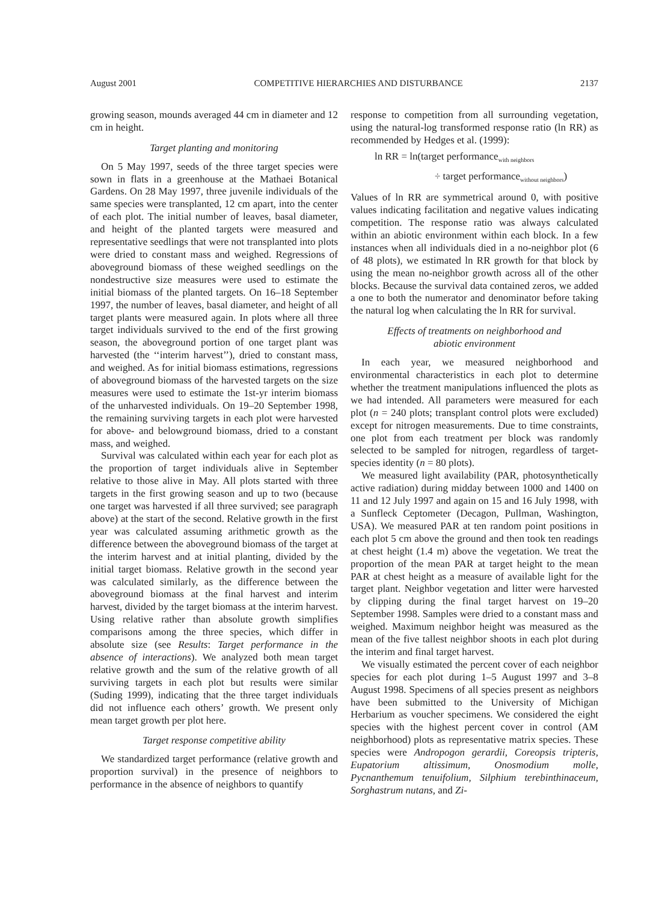August 2001 COMPETITIVE HIERARCHIES AND DISTURBANCE 2137
growing season, mounds averaged 44 cm in diameter and 12 cm in height.
Target planting and monitoring
On 5 May 1997, seeds of the three target species were sown in flats in a greenhouse at the Mathaei Botanical Gardens. On 28 May 1997, three juvenile individuals of the same species were transplanted, 12 cm apart, into the center of each plot. The initial number of leaves, basal diameter, and height of the planted targets were measured and representative seedlings that were not transplanted into plots were dried to constant mass and weighed. Regressions of aboveground biomass of these weighed seedlings on the nondestructive size measures were used to estimate the initial biomass of the planted targets. On 16–18 September 1997, the number of leaves, basal diameter, and height of all target plants were measured again. In plots where all three target individuals survived to the end of the first growing season, the aboveground portion of one target plant was harvested (the ‘‘interim harvest’’), dried to constant mass, and weighed. As for initial biomass estimations, regressions of aboveground biomass of the harvested targets on the size measures were used to estimate the 1st-yr interim biomass of the unharvested individuals. On 19–20 September 1998, the remaining surviving targets in each plot were harvested for above- and belowground biomass, dried to a constant mass, and weighed.
Survival was calculated within each year for each plot as the proportion of target individuals alive in September relative to those alive in May. All plots started with three targets in the first growing season and up to two (because one target was harvested if all three survived; see paragraph above) at the start of the second. Relative growth in the first year was calculated assuming arithmetic growth as the difference between the aboveground biomass of the target at the interim harvest and at initial planting, divided by the initial target biomass. Relative growth in the second year was calculated similarly, as the difference between the aboveground biomass at the final harvest and interim harvest, divided by the target biomass at the interim harvest. Using relative rather than absolute growth simplifies comparisons among the three species, which differ in absolute size (see Results: Target performance in the absence of interactions). We analyzed both mean target relative growth and the sum of the relative growth of all surviving targets in each plot but results were similar (Suding 1999), indicating that the three target individuals did not influence each others’ growth. We present only mean target growth per plot here.
Target response competitive ability
We standardized target performance (relative growth and proportion survival) in the presence of neighbors to performance in the absence of neighbors to quantify
response to competition from all surrounding vegetation, using the natural-log transformed response ratio (ln RR) as recommended by Hedges et al. (1999):
ln RR = ln(target performance<sub>with neighbors</sub>
÷ target performance<sub>without neighbors</sub>)
Values of ln RR are symmetrical around 0, with positive values indicating facilitation and negative values indicating competition. The response ratio was always calculated within an abiotic environment within each block. In a few instances when all individuals died in a no-neighbor plot (6 of 48 plots), we estimated ln RR growth for that block by using the mean no-neighbor growth across all of the other blocks. Because the survival data contained zeros, we added a one to both the numerator and denominator before taking the natural log when calculating the ln RR for survival.
Effects of treatments on neighborhood and
abiotic environment
In each year, we measured neighborhood and environmental characteristics in each plot to determine whether the treatment manipulations influenced the plots as we had intended. All parameters were measured for each plot (n = 240 plots; transplant control plots were excluded) except for nitrogen measurements. Due to time constraints, one plot from each treatment per block was randomly selected to be sampled for nitrogen, regardless of target-species identity (n = 80 plots).
We measured light availability (PAR, photosynthetically active radiation) during midday between 1000 and 1400 on 11 and 12 July 1997 and again on 15 and 16 July 1998, with a Sunfleck Ceptometer (Decagon, Pullman, Washington, USA). We measured PAR at ten random point positions in each plot 5 cm above the ground and then took ten readings at chest height (1.4 m) above the vegetation. We treat the proportion of the mean PAR at target height to the mean PAR at chest height as a measure of available light for the target plant. Neighbor vegetation and litter were harvested by clipping during the final target harvest on 19–20 September 1998. Samples were dried to a constant mass and weighed. Maximum neighbor height was measured as the mean of the five tallest neighbor shoots in each plot during the interim and final target harvest.
We visually estimated the percent cover of each neighbor species for each plot during 1–5 August 1997 and 3–8 August 1998. Specimens of all species present as neighbors have been submitted to the University of Michigan Herbarium as voucher specimens. We considered the eight species with the highest percent cover in control (AM neighborhood) plots as representative matrix species. These species were Andropogon gerardii, Coreopsis tripteris, Eupatorium altissimum, Onosmodium molle, Pycnanthemum tenuifolium, Silphium terebinthinaceum, Sorghastrum nutans, and Zi-